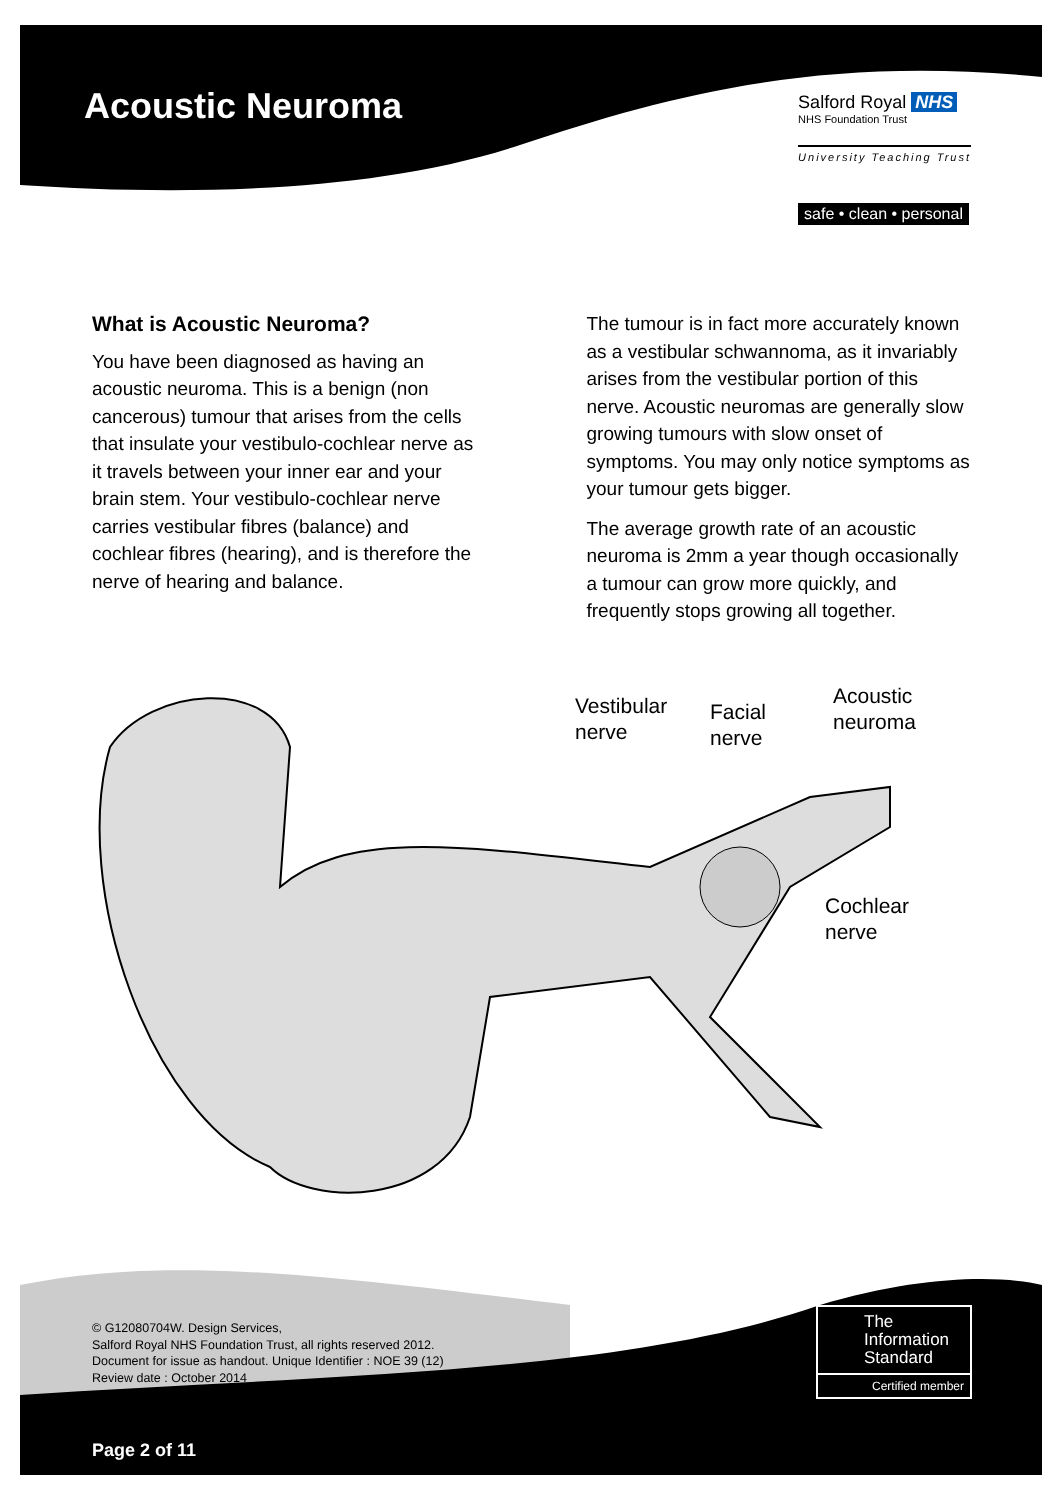Acoustic Neuroma
Salford Royal NHS
NHS Foundation Trust
University Teaching Trust
safe • clean • personal
What is Acoustic Neuroma?
You have been diagnosed as having an acoustic neuroma. This is a benign (non cancerous) tumour that arises from the cells that insulate your vestibulo-cochlear nerve as it travels between your inner ear and your brain stem. Your vestibulo-cochlear nerve carries vestibular fibres (balance) and cochlear fibres (hearing), and is therefore the nerve of hearing and balance.
The tumour is in fact more accurately known as a vestibular schwannoma, as it invariably arises from the vestibular portion of this nerve. Acoustic neuromas are generally slow growing tumours with slow onset of symptoms. You may only notice symptoms as your tumour gets bigger.
The average growth rate of an acoustic neuroma is 2mm a year though occasionally a tumour can grow more quickly, and frequently stops growing all together.
Vestibular
nerve
Facial
nerve
Acoustic
neuroma
Cochlear
nerve
© G12080704W. Design Services,
Salford Royal NHS Foundation Trust, all rights reserved 2012.
Document for issue as handout. Unique Identifier : NOE 39 (12)
Review date : October 2014
The
Information
Standard
Certified member
Page 2 of 11